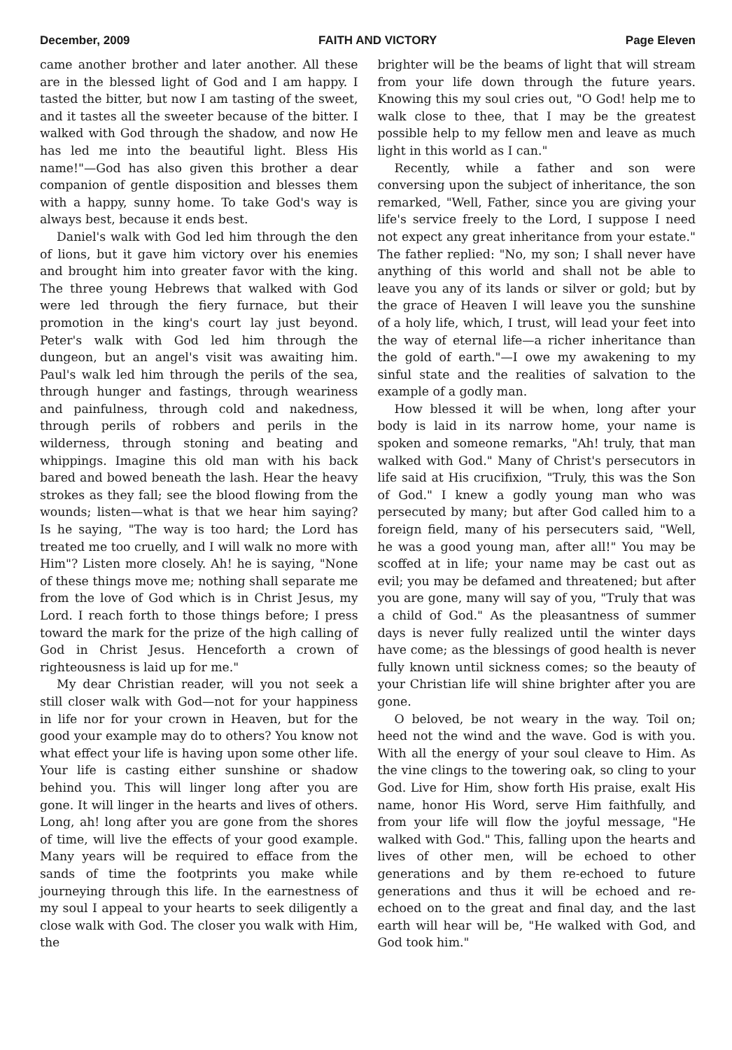December, 2009 FAITH AND VICTORY Page Eleven
came another brother and later another. All these are in the blessed light of God and I am happy. I tasted the bitter, but now I am tasting of the sweet, and it tastes all the sweeter because of the bitter. I walked with God through the shadow, and now He has led me into the beautiful light. Bless His name!"—God has also given this brother a dear companion of gentle disposition and blesses them with a happy, sunny home. To take God's way is always best, because it ends best.
Daniel's walk with God led him through the den of lions, but it gave him victory over his enemies and brought him into greater favor with the king. The three young Hebrews that walked with God were led through the fiery furnace, but their promotion in the king's court lay just beyond. Peter's walk with God led him through the dungeon, but an angel's visit was awaiting him. Paul's walk led him through the perils of the sea, through hunger and fastings, through weariness and painfulness, through cold and nakedness, through perils of robbers and perils in the wilderness, through stoning and beating and whippings. Imagine this old man with his back bared and bowed beneath the lash. Hear the heavy strokes as they fall; see the blood flowing from the wounds; listen—what is that we hear him saying? Is he saying, "The way is too hard; the Lord has treated me too cruelly, and I will walk no more with Him"? Listen more closely. Ah! he is saying, "None of these things move me; nothing shall separate me from the love of God which is in Christ Jesus, my Lord. I reach forth to those things before; I press toward the mark for the prize of the high calling of God in Christ Jesus. Henceforth a crown of righteousness is laid up for me."
My dear Christian reader, will you not seek a still closer walk with God—not for your happiness in life nor for your crown in Heaven, but for the good your example may do to others? You know not what effect your life is having upon some other life. Your life is casting either sunshine or shadow behind you. This will linger long after you are gone. It will linger in the hearts and lives of others. Long, ah! long after you are gone from the shores of time, will live the effects of your good example. Many years will be required to efface from the sands of time the footprints you make while journeying through this life. In the earnestness of my soul I appeal to your hearts to seek diligently a close walk with God. The closer you walk with Him, the
brighter will be the beams of light that will stream from your life down through the future years. Knowing this my soul cries out, "O God! help me to walk close to thee, that I may be the greatest possible help to my fellow men and leave as much light in this world as I can."
Recently, while a father and son were conversing upon the subject of inheritance, the son remarked, "Well, Father, since you are giving your life's service freely to the Lord, I suppose I need not expect any great inheritance from your estate." The father replied: "No, my son; I shall never have anything of this world and shall not be able to leave you any of its lands or silver or gold; but by the grace of Heaven I will leave you the sunshine of a holy life, which, I trust, will lead your feet into the way of eternal life—a richer inheritance than the gold of earth."—I owe my awakening to my sinful state and the realities of salvation to the example of a godly man.
How blessed it will be when, long after your body is laid in its narrow home, your name is spoken and someone remarks, "Ah! truly, that man walked with God." Many of Christ's persecutors in life said at His crucifixion, "Truly, this was the Son of God." I knew a godly young man who was persecuted by many; but after God called him to a foreign field, many of his persecuters said, "Well, he was a good young man, after all!" You may be scoffed at in life; your name may be cast out as evil; you may be defamed and threatened; but after you are gone, many will say of you, "Truly that was a child of God." As the pleasantness of summer days is never fully realized until the winter days have come; as the blessings of good health is never fully known until sickness comes; so the beauty of your Christian life will shine brighter after you are gone.
O beloved, be not weary in the way. Toil on; heed not the wind and the wave. God is with you. With all the energy of your soul cleave to Him. As the vine clings to the towering oak, so cling to your God. Live for Him, show forth His praise, exalt His name, honor His Word, serve Him faithfully, and from your life will flow the joyful message, "He walked with God." This, falling upon the hearts and lives of other men, will be echoed to other generations and by them re-echoed to future generations and thus it will be echoed and re-echoed on to the great and final day, and the last earth will hear will be, "He walked with God, and God took him."